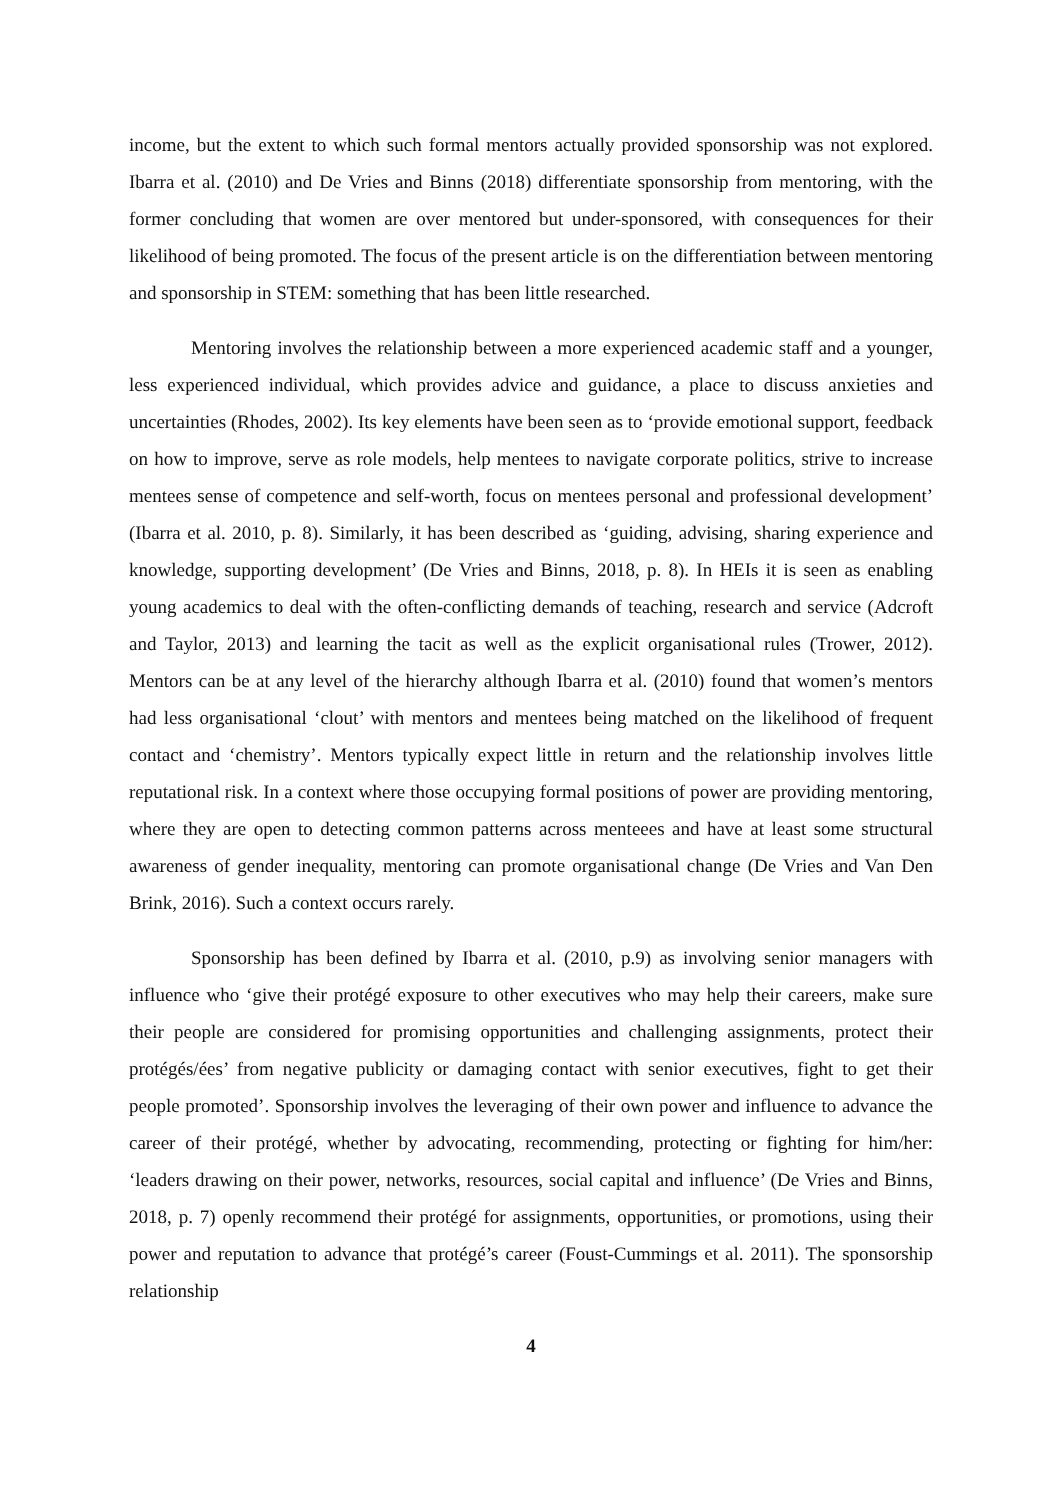income, but the extent to which such formal mentors actually provided sponsorship was not explored. Ibarra et al. (2010) and De Vries and Binns (2018) differentiate sponsorship from mentoring, with the former concluding that women are over mentored but under-sponsored, with consequences for their likelihood of being promoted. The focus of the present article is on the differentiation between mentoring and sponsorship in STEM: something that has been little researched.
Mentoring involves the relationship between a more experienced academic staff and a younger, less experienced individual, which provides advice and guidance, a place to discuss anxieties and uncertainties (Rhodes, 2002). Its key elements have been seen as to ‘provide emotional support, feedback on how to improve, serve as role models, help mentees to navigate corporate politics, strive to increase mentees sense of competence and self-worth, focus on mentees personal and professional development’ (Ibarra et al. 2010, p. 8). Similarly, it has been described as ‘guiding, advising, sharing experience and knowledge, supporting development’ (De Vries and Binns, 2018, p. 8). In HEIs it is seen as enabling young academics to deal with the often-conflicting demands of teaching, research and service (Adcroft and Taylor, 2013) and learning the tacit as well as the explicit organisational rules (Trower, 2012). Mentors can be at any level of the hierarchy although Ibarra et al. (2010) found that women’s mentors had less organisational ‘clout’ with mentors and mentees being matched on the likelihood of frequent contact and ‘chemistry’. Mentors typically expect little in return and the relationship involves little reputational risk. In a context where those occupying formal positions of power are providing mentoring, where they are open to detecting common patterns across menteees and have at least some structural awareness of gender inequality, mentoring can promote organisational change (De Vries and Van Den Brink, 2016). Such a context occurs rarely.
Sponsorship has been defined by Ibarra et al. (2010, p.9) as involving senior managers with influence who ‘give their protégé exposure to other executives who may help their careers, make sure their people are considered for promising opportunities and challenging assignments, protect their protégés/ées’ from negative publicity or damaging contact with senior executives, fight to get their people promoted’. Sponsorship involves the leveraging of their own power and influence to advance the career of their protégé, whether by advocating, recommending, protecting or fighting for him/her: ‘leaders drawing on their power, networks, resources, social capital and influence’ (De Vries and Binns, 2018, p. 7) openly recommend their protégé for assignments, opportunities, or promotions, using their power and reputation to advance that protégé’s career (Foust-Cummings et al. 2011). The sponsorship relationship
4